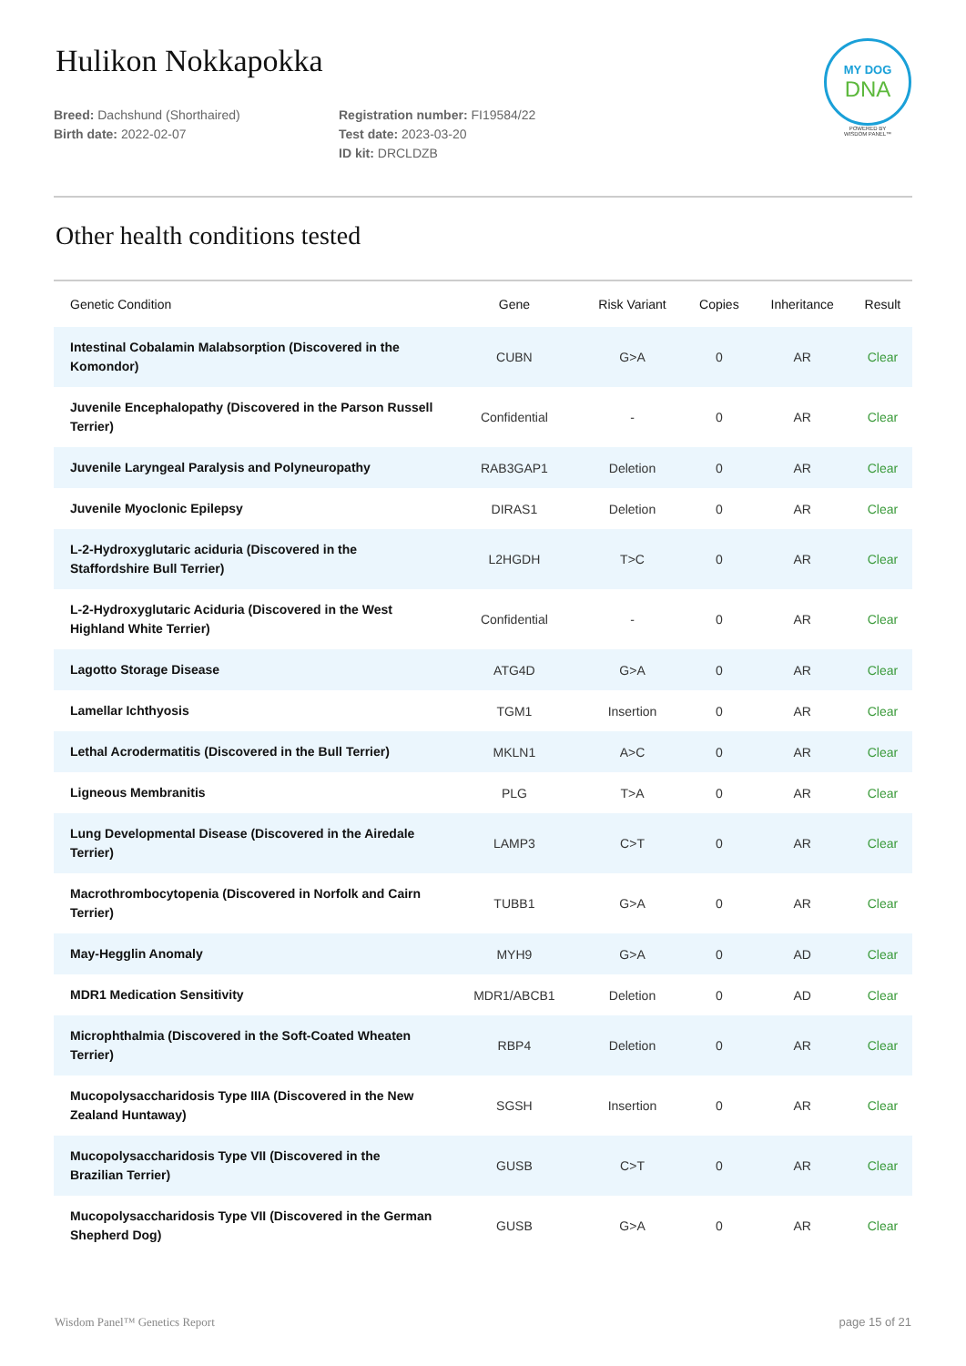MY DOG
DNA
POWERED BY
WISDOM PANEL™
Hulikon Nokkapokka
Breed: Dachshund (Shorthaired)
Birth date: 2022-02-07
Registration number: FI19584/22
Test date: 2023-03-20
ID kit: DRCLDZB
Other health conditions tested
| Genetic Condition | Gene | Risk Variant | Copies | Inheritance | Result |
| --- | --- | --- | --- | --- | --- |
| Intestinal Cobalamin Malabsorption (Discovered in the Komondor) | CUBN | G>A | 0 | AR | Clear |
| Juvenile Encephalopathy (Discovered in the Parson Russell Terrier) | Confidential | - | 0 | AR | Clear |
| Juvenile Laryngeal Paralysis and Polyneuropathy | RAB3GAP1 | Deletion | 0 | AR | Clear |
| Juvenile Myoclonic Epilepsy | DIRAS1 | Deletion | 0 | AR | Clear |
| L-2-Hydroxyglutaric aciduria (Discovered in the Staffordshire Bull Terrier) | L2HGDH | T>C | 0 | AR | Clear |
| L-2-Hydroxyglutaric Aciduria (Discovered in the West Highland White Terrier) | Confidential | - | 0 | AR | Clear |
| Lagotto Storage Disease | ATG4D | G>A | 0 | AR | Clear |
| Lamellar Ichthyosis | TGM1 | Insertion | 0 | AR | Clear |
| Lethal Acrodermatitis (Discovered in the Bull Terrier) | MKLN1 | A>C | 0 | AR | Clear |
| Ligneous Membranitis | PLG | T>A | 0 | AR | Clear |
| Lung Developmental Disease (Discovered in the Airedale Terrier) | LAMP3 | C>T | 0 | AR | Clear |
| Macrothrombocytopenia (Discovered in Norfolk and Cairn Terrier) | TUBB1 | G>A | 0 | AR | Clear |
| May-Hegglin Anomaly | MYH9 | G>A | 0 | AD | Clear |
| MDR1 Medication Sensitivity | MDR1/ABCB1 | Deletion | 0 | AD | Clear |
| Microphthalmia (Discovered in the Soft-Coated Wheaten Terrier) | RBP4 | Deletion | 0 | AR | Clear |
| Mucopolysaccharidosis Type IIIA (Discovered in the New Zealand Huntaway) | SGSH | Insertion | 0 | AR | Clear |
| Mucopolysaccharidosis Type VII (Discovered in the Brazilian Terrier) | GUSB | C>T | 0 | AR | Clear |
| Mucopolysaccharidosis Type VII (Discovered in the German Shepherd Dog) | GUSB | G>A | 0 | AR | Clear |
Wisdom Panel™ Genetics Report page 15 of 21